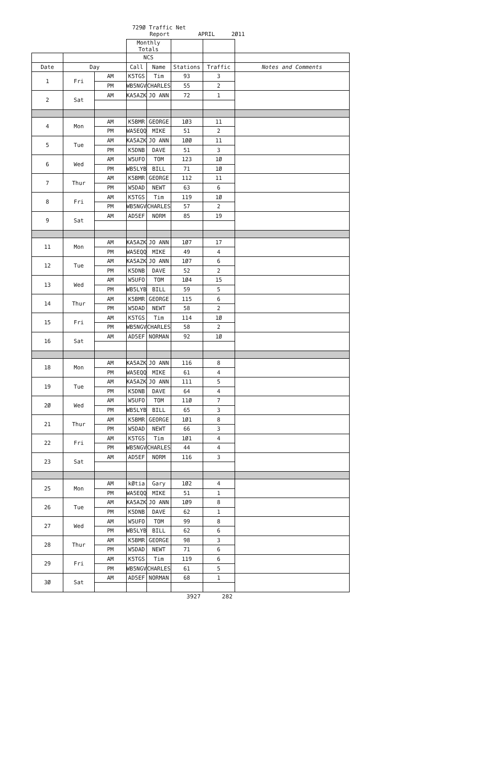729Ø Traffic Net
Report APRIL 2Ø11
| | | | Monthly Totals | | | | |
| | | | NCS | | | | |
| Date | Day | | Call | Name | Stations | Traffic | Notes and Comments |
| 1 | Fri | AM | K5TGS | Tim | 93 | 3 | |
| | | PM | WB5NGV | CHARLES | 55 | 2 | |
| 2 | Sat | AM | KA5AZK | JO ANN | 72 | 1 | |
| 4 | Mon | AM | K5BMR | GEORGE | 1Ø3 | 11 | |
| | | PM | WA5EQQ | MIKE | 51 | 2 | |
| 5 | Tue | AM | KA5AZK | JO ANN | 1ØØ | 11 | |
| | | PM | K5DNB | DAVE | 51 | 3 | |
| 6 | Wed | AM | W5UFO | TOM | 123 | 1Ø | |
| | | PM | WB5LYB | BILL | 71 | 1Ø | |
| 7 | Thur | AM | K5BMR | GEORGE | 112 | 11 | |
| | | PM | W5DAD | NEWT | 63 | 6 | |
| 8 | Fri | AM | K5TGS | Tim | 119 | 1Ø | |
| | | PM | WB5NGV | CHARLES | 57 | 2 | |
| 9 | Sat | AM | AD5EF | NORM | 85 | 19 | |
| 11 | Mon | AM | KA5AZK | JO ANN | 1Ø7 | 17 | |
| | | PM | WA5EQQ | MIKE | 49 | 4 | |
| 12 | Tue | AM | KA5AZK | JO ANN | 1Ø7 | 6 | |
| | | PM | K5DNB | DAVE | 52 | 2 | |
| 13 | Wed | AM | W5UFO | TOM | 1Ø4 | 15 | |
| | | PM | WB5LYB | BILL | 59 | 5 | |
| 14 | Thur | AM | K5BMR | GEORGE | 115 | 6 | |
| | | PM | W5DAD | NEWT | 58 | 2 | |
| 15 | Fri | AM | K5TGS | Tim | 114 | 1Ø | |
| | | PM | WB5NGV | CHARLES | 58 | 2 | |
| 16 | Sat | AM | AD5EF | NORMAN | 92 | 1Ø | |
| 18 | Mon | AM | KA5AZK | JO ANN | 116 | 8 | |
| | | PM | WA5EQQ | MIKE | 61 | 4 | |
| 19 | Tue | AM | KA5AZK | JO ANN | 111 | 5 | |
| | | PM | K5DNB | DAVE | 64 | 4 | |
| 2Ø | Wed | AM | W5UFO | TOM | 11Ø | 7 | |
| | | PM | WB5LYB | BILL | 65 | 3 | |
| 21 | Thur | AM | K5BMR | GEORGE | 1Ø1 | 8 | |
| | | PM | W5DAD | NEWT | 66 | 3 | |
| 22 | Fri | AM | K5TGS | Tim | 1Ø1 | 4 | |
| | | PM | WB5NGV | CHARLES | 44 | 4 | |
| 23 | Sat | AM | AD5EF | NORM | 116 | 3 | |
| 25 | Mon | AM | kØtia | Gary | 1Ø2 | 4 | |
| | | PM | WA5EQQ | MIKE | 51 | 1 | |
| 26 | Tue | AM | KA5AZK | JO ANN | 1Ø9 | 8 | |
| | | PM | K5DNB | DAVE | 62 | 1 | |
| 27 | Wed | AM | W5UFO | TOM | 99 | 8 | |
| | | PM | WB5LYB | BILL | 62 | 6 | |
| 28 | Thur | AM | K5BMR | GEORGE | 98 | 3 | |
| | | PM | W5DAD | NEWT | 71 | 6 | |
| 29 | Fri | AM | K5TGS | Tim | 119 | 6 | |
| | | PM | WB5NGV | CHARLES | 61 | 5 | |
| 3Ø | Sat | AM | AD5EF | NORMAN | 68 | 1 | |
| | | | | | 3927 | 282 | |